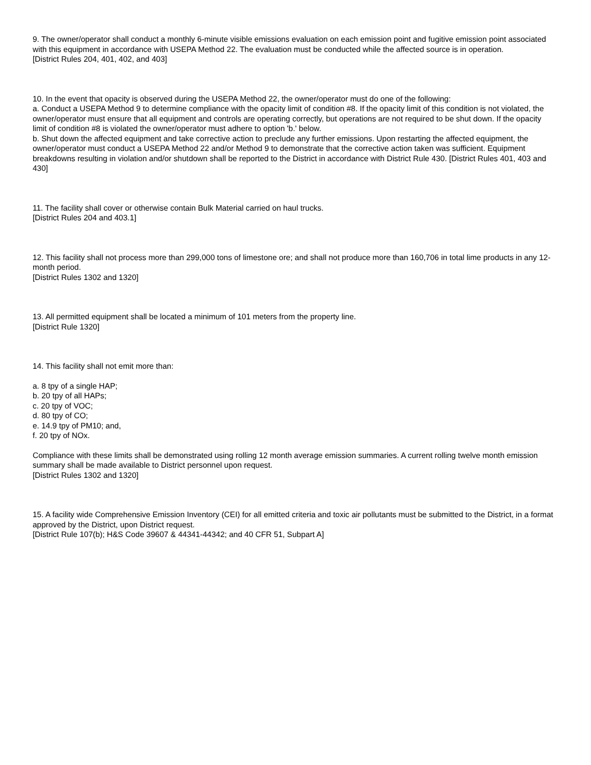9. The owner/operator shall conduct a monthly 6-minute visible emissions evaluation on each emission point and fugitive emission point associated with this equipment in accordance with USEPA Method 22. The evaluation must be conducted while the affected source is in operation.
[District Rules 204, 401, 402, and 403]
10. In the event that opacity is observed during the USEPA Method 22, the owner/operator must do one of the following:
a. Conduct a USEPA Method 9 to determine compliance with the opacity limit of condition #8. If the opacity limit of this condition is not violated, the owner/operator must ensure that all equipment and controls are operating correctly, but operations are not required to be shut down. If the opacity limit of condition #8 is violated the owner/operator must adhere to option 'b.' below.
b. Shut down the affected equipment and take corrective action to preclude any further emissions. Upon restarting the affected equipment, the owner/operator must conduct a USEPA Method 22 and/or Method 9 to demonstrate that the corrective action taken was sufficient. Equipment breakdowns resulting in violation and/or shutdown shall be reported to the District in accordance with District Rule 430. [District Rules 401, 403 and 430]
11. The facility shall cover or otherwise contain Bulk Material carried on haul trucks.
[District Rules 204 and 403.1]
12. This facility shall not process more than 299,000 tons of limestone ore; and shall not produce more than 160,706 in total lime products in any 12-month period.
[District Rules 1302 and 1320]
13. All permitted equipment shall be located a minimum of 101 meters from the property line.
[District Rule 1320]
14. This facility shall not emit more than:
a. 8 tpy of a single HAP;
b. 20 tpy of all HAPs;
c. 20 tpy of VOC;
d. 80 tpy of CO;
e. 14.9 tpy of PM10; and,
f. 20 tpy of NOx.
Compliance with these limits shall be demonstrated using rolling 12 month average emission summaries. A current rolling twelve month emission summary shall be made available to District personnel upon request.
[District Rules 1302 and 1320]
15. A facility wide Comprehensive Emission Inventory (CEI) for all emitted criteria and toxic air pollutants must be submitted to the District, in a format approved by the District, upon District request.
[District Rule 107(b); H&S Code 39607 & 44341-44342; and 40 CFR 51, Subpart A]